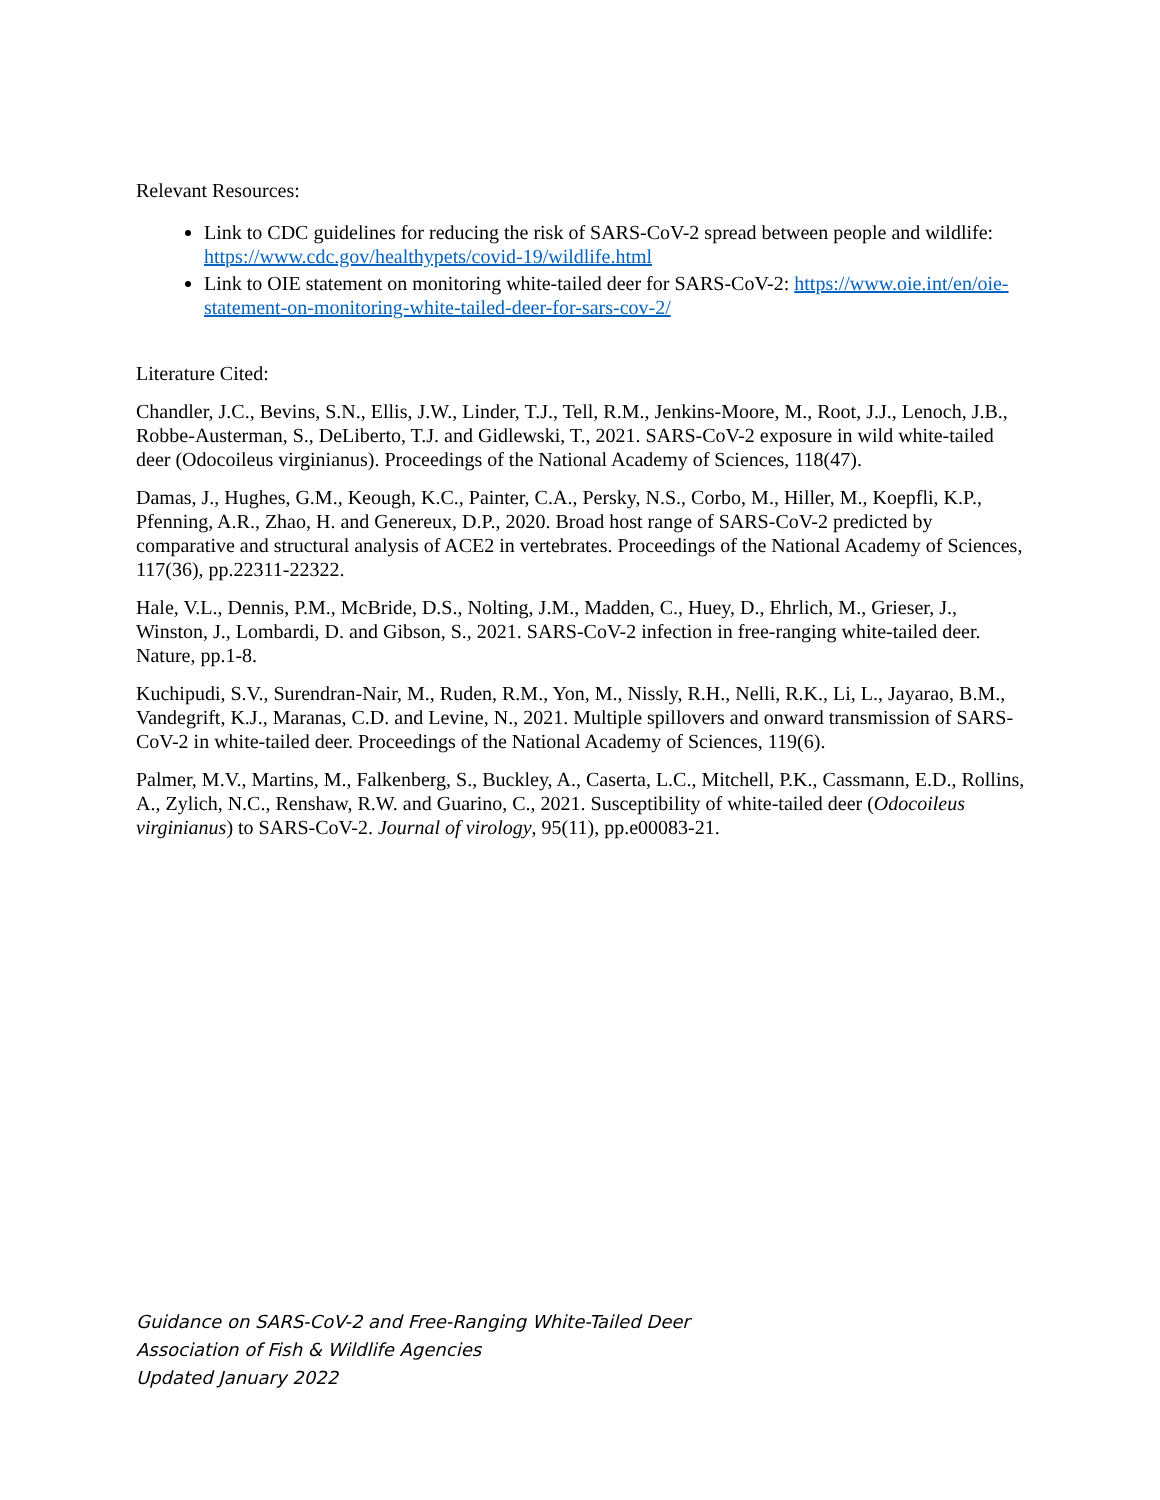Relevant Resources:
Link to CDC guidelines for reducing the risk of SARS-CoV-2 spread between people and wildlife: https://www.cdc.gov/healthypets/covid-19/wildlife.html
Link to OIE statement on monitoring white-tailed deer for SARS-CoV-2: https://www.oie.int/en/oie-statement-on-monitoring-white-tailed-deer-for-sars-cov-2/
Literature Cited:
Chandler, J.C., Bevins, S.N., Ellis, J.W., Linder, T.J., Tell, R.M., Jenkins-Moore, M., Root, J.J., Lenoch, J.B., Robbe-Austerman, S., DeLiberto, T.J. and Gidlewski, T., 2021. SARS-CoV-2 exposure in wild white-tailed deer (Odocoileus virginianus). Proceedings of the National Academy of Sciences, 118(47).
Damas, J., Hughes, G.M., Keough, K.C., Painter, C.A., Persky, N.S., Corbo, M., Hiller, M., Koepfli, K.P., Pfenning, A.R., Zhao, H. and Genereux, D.P., 2020. Broad host range of SARS-CoV-2 predicted by comparative and structural analysis of ACE2 in vertebrates. Proceedings of the National Academy of Sciences, 117(36), pp.22311-22322.
Hale, V.L., Dennis, P.M., McBride, D.S., Nolting, J.M., Madden, C., Huey, D., Ehrlich, M., Grieser, J., Winston, J., Lombardi, D. and Gibson, S., 2021. SARS-CoV-2 infection in free-ranging white-tailed deer. Nature, pp.1-8.
Kuchipudi, S.V., Surendran-Nair, M., Ruden, R.M., Yon, M., Nissly, R.H., Nelli, R.K., Li, L., Jayarao, B.M., Vandegrift, K.J., Maranas, C.D. and Levine, N., 2021. Multiple spillovers and onward transmission of SARS-CoV-2 in white-tailed deer. Proceedings of the National Academy of Sciences, 119(6).
Palmer, M.V., Martins, M., Falkenberg, S., Buckley, A., Caserta, L.C., Mitchell, P.K., Cassmann, E.D., Rollins, A., Zylich, N.C., Renshaw, R.W. and Guarino, C., 2021. Susceptibility of white-tailed deer (Odocoileus virginianus) to SARS-CoV-2. Journal of virology, 95(11), pp.e00083-21.
Guidance on SARS-CoV-2 and Free-Ranging White-Tailed Deer
Association of Fish & Wildlife Agencies
Updated January 2022